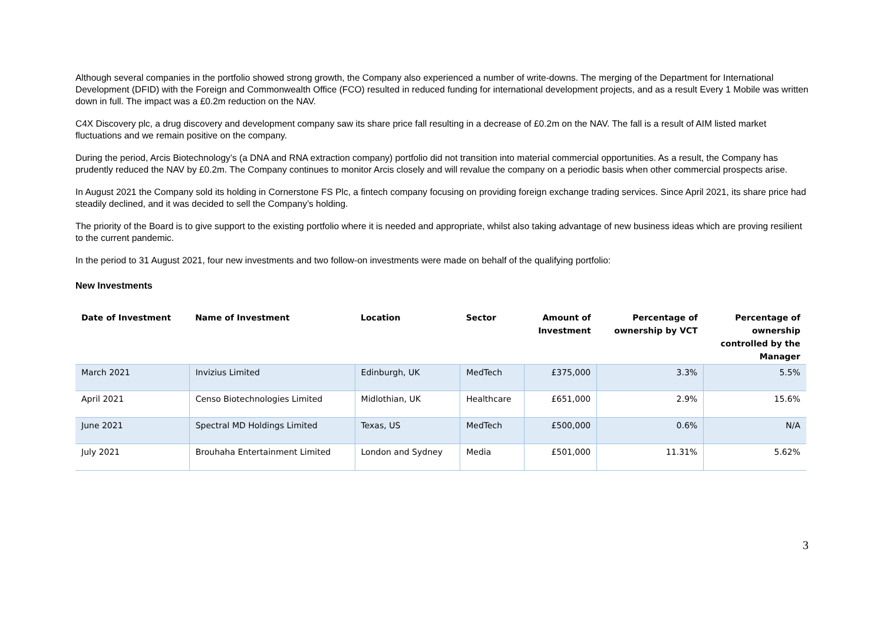Although several companies in the portfolio showed strong growth, the Company also experienced a number of write-downs. The merging of the Department for International Development (DFID) with the Foreign and Commonwealth Office (FCO) resulted in reduced funding for international development projects, and as a result Every 1 Mobile was written down in full. The impact was a £0.2m reduction on the NAV.
C4X Discovery plc, a drug discovery and development company saw its share price fall resulting in a decrease of £0.2m on the NAV. The fall is a result of AIM listed market fluctuations and we remain positive on the company.
During the period, Arcis Biotechnology’s (a DNA and RNA extraction company) portfolio did not transition into material commercial opportunities. As a result, the Company has prudently reduced the NAV by £0.2m. The Company continues to monitor Arcis closely and will revalue the company on a periodic basis when other commercial prospects arise.
In August 2021 the Company sold its holding in Cornerstone FS Plc, a fintech company focusing on providing foreign exchange trading services. Since April 2021, its share price had steadily declined, and it was decided to sell the Company’s holding.
The priority of the Board is to give support to the existing portfolio where it is needed and appropriate, whilst also taking advantage of new business ideas which are proving resilient to the current pandemic.
In the period to 31 August 2021, four new investments and two follow-on investments were made on behalf of the qualifying portfolio:
New Investments
| Date of Investment | Name of Investment | Location | Sector | Amount of Investment | Percentage of ownership by VCT | Percentage of ownership controlled by the Manager |
| --- | --- | --- | --- | --- | --- | --- |
| March 2021 | Invizius Limited | Edinburgh, UK | MedTech | £375,000 | 3.3% | 5.5% |
| April 2021 | Censo Biotechnologies Limited | Midlothian, UK | Healthcare | £651,000 | 2.9% | 15.6% |
| June 2021 | Spectral MD Holdings Limited | Texas, US | MedTech | £500,000 | 0.6% | N/A |
| July 2021 | Brouhaha Entertainment Limited | London and Sydney | Media | £501,000 | 11.31% | 5.62% |
3